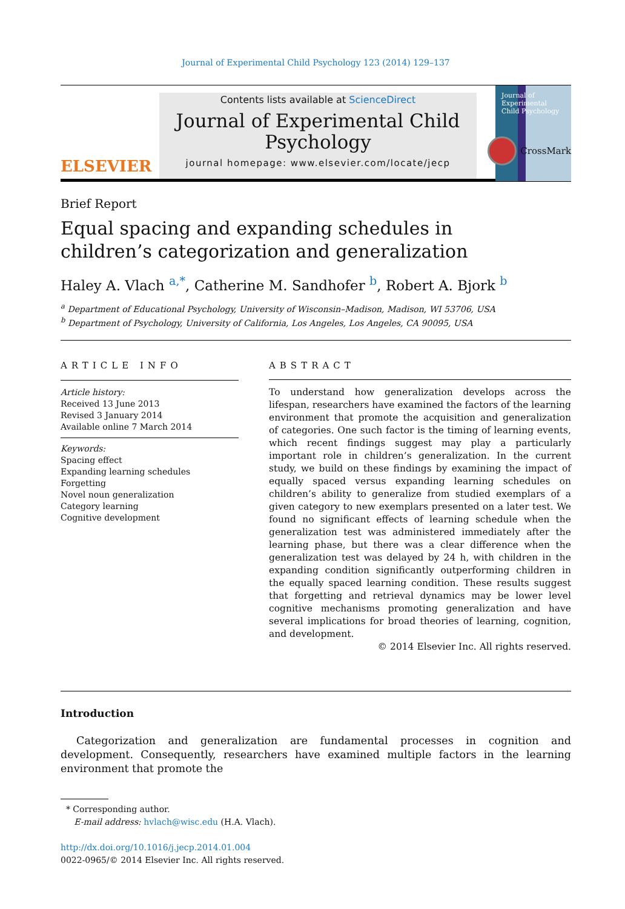Journal of Experimental Child Psychology 123 (2014) 129–137
ELSEVIER
Contents lists available at ScienceDirect
Journal of Experimental Child Psychology
journal homepage: www.elsevier.com/locate/jecp
Journal of Experimental Child Psychology
Brief Report
Equal spacing and expanding schedules in children’s categorization and generalization
CrossMark
Haley A. Vlach <sup>a,*</sup>, Catherine M. Sandhofer <sup>b</sup>, Robert A. Bjork <sup>b</sup>
<sup>a</sup> Department of Educational Psychology, University of Wisconsin–Madison, Madison, WI 53706, USA
<sup>b</sup> Department of Psychology, University of California, Los Angeles, Los Angeles, CA 90095, USA
ARTICLE INFO
Article history:
Received 13 June 2013
Revised 3 January 2014
Available online 7 March 2014
Keywords:
Spacing effect
Expanding learning schedules
Forgetting
Novel noun generalization
Category learning
Cognitive development
ABSTRACT
To understand how generalization develops across the lifespan, researchers have examined the factors of the learning environment that promote the acquisition and generalization of categories. One such factor is the timing of learning events, which recent findings suggest may play a particularly important role in children’s generalization. In the current study, we build on these findings by examining the impact of equally spaced versus expanding learning schedules on children’s ability to generalize from studied exemplars of a given category to new exemplars presented on a later test. We found no significant effects of learning schedule when the generalization test was administered immediately after the learning phase, but there was a clear difference when the generalization test was delayed by 24 h, with children in the expanding condition significantly outperforming children in the equally spaced learning condition. These results suggest that forgetting and retrieval dynamics may be lower level cognitive mechanisms promoting generalization and have several implications for broad theories of learning, cognition, and development.
© 2014 Elsevier Inc. All rights reserved.
Introduction
Categorization and generalization are fundamental processes in cognition and development. Consequently, researchers have examined multiple factors in the learning environment that promote the
* Corresponding author.
E-mail address: hvlach@wisc.edu (H.A. Vlach).
http://dx.doi.org/10.1016/j.jecp.2014.01.004
0022-0965/© 2014 Elsevier Inc. All rights reserved.